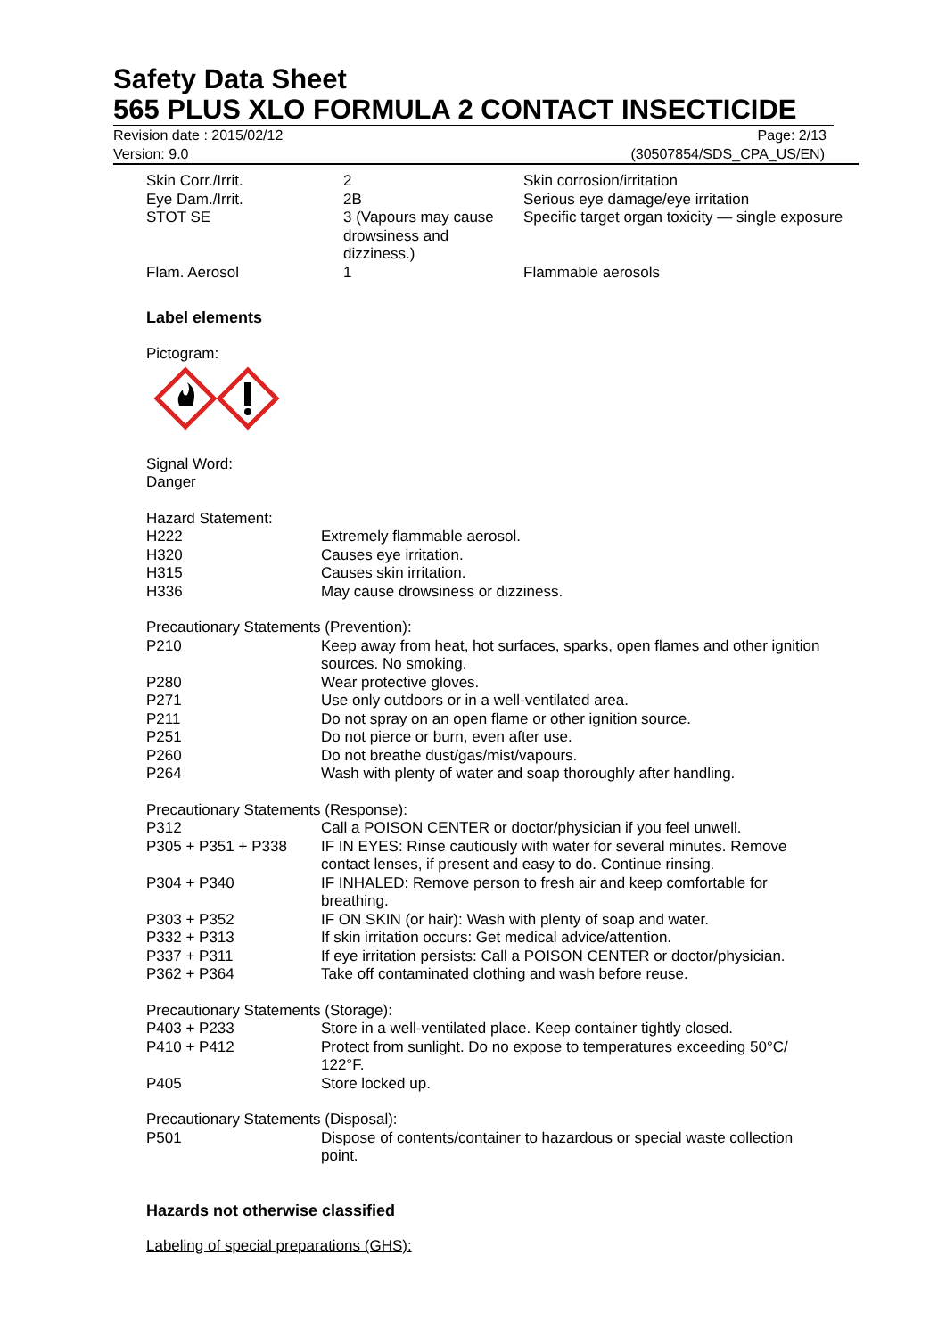Safety Data Sheet
565 PLUS XLO FORMULA 2 CONTACT INSECTICIDE
Revision date : 2015/02/12 Page: 2/13
Version: 9.0 (30507854/SDS_CPA_US/EN)
| Skin Corr./Irrit. | 2 | Skin corrosion/irritation |
| Eye Dam./Irrit. | 2B | Serious eye damage/eye irritation |
| STOT SE | 3 (Vapours may cause drowsiness and dizziness.) | Specific target organ toxicity — single exposure |
| Flam. Aerosol | 1 | Flammable aerosols |
Label elements
Pictogram:
Signal Word:
Danger
Hazard Statement:
| H222 | Extremely flammable aerosol. |
| H320 | Causes eye irritation. |
| H315 | Causes skin irritation. |
| H336 | May cause drowsiness or dizziness. |
Precautionary Statements (Prevention):
| P210 | Keep away from heat, hot surfaces, sparks, open flames and other ignition sources. No smoking. |
| P280 | Wear protective gloves. |
| P271 | Use only outdoors or in a well-ventilated area. |
| P211 | Do not spray on an open flame or other ignition source. |
| P251 | Do not pierce or burn, even after use. |
| P260 | Do not breathe dust/gas/mist/vapours. |
| P264 | Wash with plenty of water and soap thoroughly after handling. |
Precautionary Statements (Response):
| P312 | Call a POISON CENTER or doctor/physician if you feel unwell. |
| P305 + P351 + P338 | IF IN EYES: Rinse cautiously with water for several minutes. Remove contact lenses, if present and easy to do. Continue rinsing. |
| P304 + P340 | IF INHALED: Remove person to fresh air and keep comfortable for breathing. |
| P303 + P352 | IF ON SKIN (or hair): Wash with plenty of soap and water. |
| P332 + P313 | If skin irritation occurs: Get medical advice/attention. |
| P337 + P311 | If eye irritation persists: Call a POISON CENTER or doctor/physician. |
| P362 + P364 | Take off contaminated clothing and wash before reuse. |
Precautionary Statements (Storage):
| P403 + P233 | Store in a well-ventilated place. Keep container tightly closed. |
| P410 + P412 | Protect from sunlight. Do no expose to temperatures exceeding 50°C/ 122°F. |
| P405 | Store locked up. |
Precautionary Statements (Disposal):
| P501 | Dispose of contents/container to hazardous or special waste collection point. |
Hazards not otherwise classified
Labeling of special preparations (GHS):